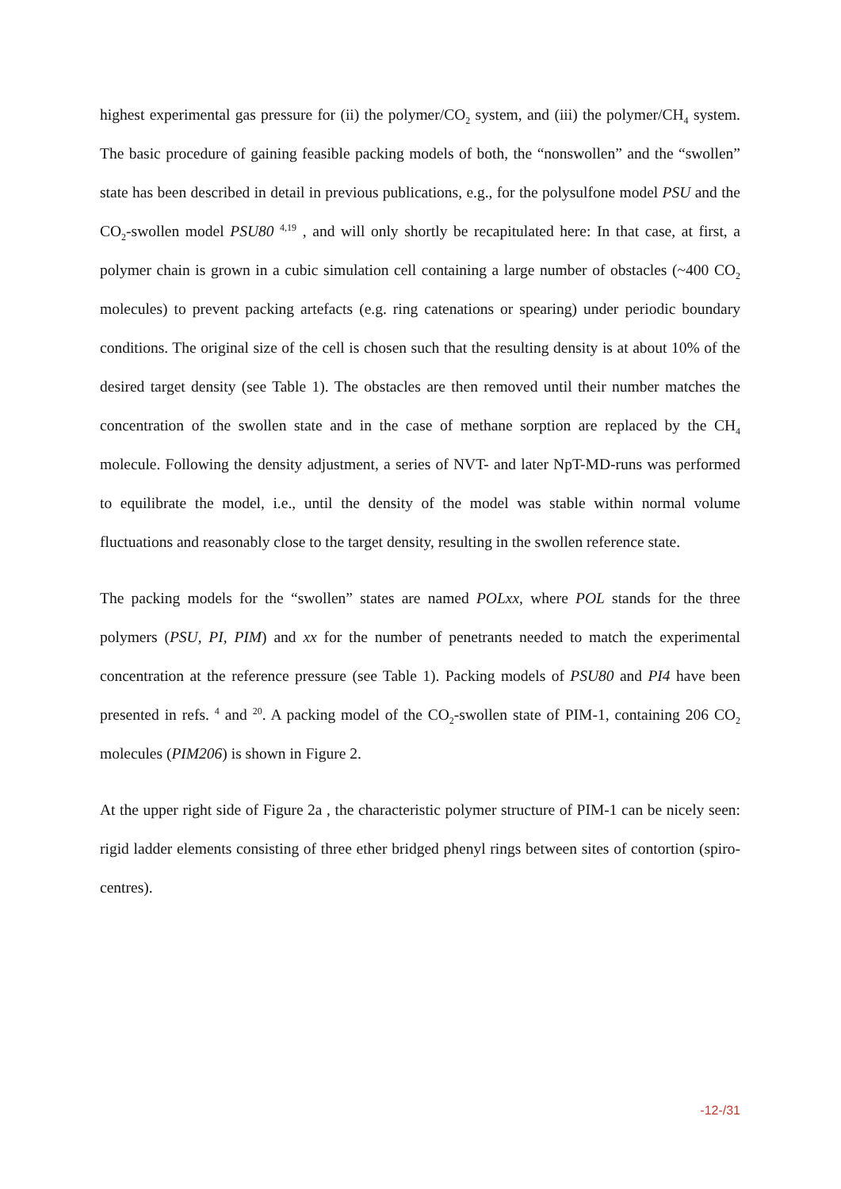highest experimental gas pressure for (ii) the polymer/CO<sub>2</sub> system, and (iii) the polymer/CH<sub>4</sub> system. The basic procedure of gaining feasible packing models of both, the “nonswollen” and the “swollen” state has been described in detail in previous publications, e.g., for the polysulfone model PSU and the CO<sub>2</sub>-swollen model PSU80 <sup>4,19</sup> , and will only shortly be recapitulated here: In that case, at first, a polymer chain is grown in a cubic simulation cell containing a large number of obstacles (~400 CO<sub>2</sub> molecules) to prevent packing artefacts (e.g. ring catenations or spearing) under periodic boundary conditions. The original size of the cell is chosen such that the resulting density is at about 10% of the desired target density (see Table 1). The obstacles are then removed until their number matches the concentration of the swollen state and in the case of methane sorption are replaced by the CH<sub>4</sub> molecule. Following the density adjustment, a series of NVT- and later NpT-MD-runs was performed to equilibrate the model, i.e., until the density of the model was stable within normal volume fluctuations and reasonably close to the target density, resulting in the swollen reference state.
The packing models for the “swollen” states are named POLxx, where POL stands for the three polymers (PSU, PI, PIM) and xx for the number of penetrants needed to match the experimental concentration at the reference pressure (see Table 1). Packing models of PSU80 and PI4 have been presented in refs. <sup>4</sup> and <sup>20</sup>. A packing model of the CO<sub>2</sub>-swollen state of PIM-1, containing 206 CO<sub>2</sub> molecules (PIM206) is shown in Figure 2.
At the upper right side of Figure 2a , the characteristic polymer structure of PIM-1 can be nicely seen: rigid ladder elements consisting of three ether bridged phenyl rings between sites of contortion (spiro-centres).
-12-/31